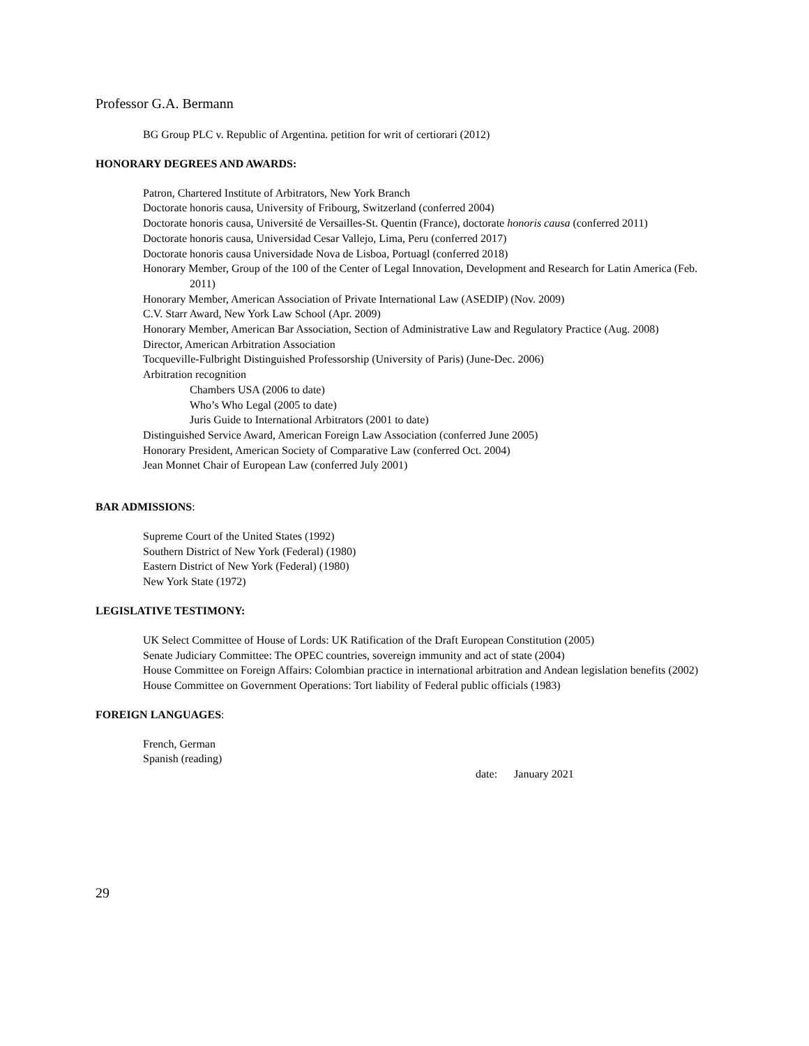Professor G.A. Bermann
BG Group PLC v. Republic of Argentina. petition for writ of certiorari (2012)
HONORARY DEGREES AND AWARDS:
Patron, Chartered Institute of Arbitrators, New York Branch
Doctorate honoris causa, University of Fribourg, Switzerland (conferred 2004)
Doctorate honoris causa, Université de Versailles-St. Quentin (France), doctorate honoris causa (conferred 2011)
Doctorate honoris causa, Universidad Cesar Vallejo, Lima, Peru (conferred 2017)
Doctorate honoris causa Universidade Nova de Lisboa, Portuagl (conferred 2018)
Honorary Member, Group of the 100 of the Center of Legal Innovation, Development and Research for Latin America (Feb. 2011)
Honorary Member, American Association of Private International Law (ASEDIP) (Nov. 2009)
C.V. Starr Award, New York Law School (Apr. 2009)
Honorary Member, American Bar Association, Section of Administrative Law and Regulatory Practice (Aug. 2008)
Director, American Arbitration Association
Tocqueville-Fulbright Distinguished Professorship (University of Paris) (June-Dec. 2006)
Arbitration recognition
Chambers USA (2006 to date)
Who’s Who Legal (2005 to date)
Juris Guide to International Arbitrators (2001 to date)
Distinguished Service Award, American Foreign Law Association (conferred June 2005)
Honorary President, American Society of Comparative Law (conferred Oct. 2004)
Jean Monnet Chair of European Law (conferred July 2001)
BAR ADMISSIONS:
Supreme Court of the United States (1992)
Southern District of New York (Federal) (1980)
Eastern District of New York (Federal) (1980)
New York State (1972)
LEGISLATIVE TESTIMONY:
UK Select Committee of House of Lords: UK Ratification of the Draft European Constitution (2005)
Senate Judiciary Committee: The OPEC countries, sovereign immunity and act of state (2004)
House Committee on Foreign Affairs: Colombian practice in international arbitration and Andean legislation benefits (2002)
House Committee on Government Operations: Tort liability of Federal public officials (1983)
FOREIGN LANGUAGES:
French, German
Spanish (reading)
date: January 2021
29